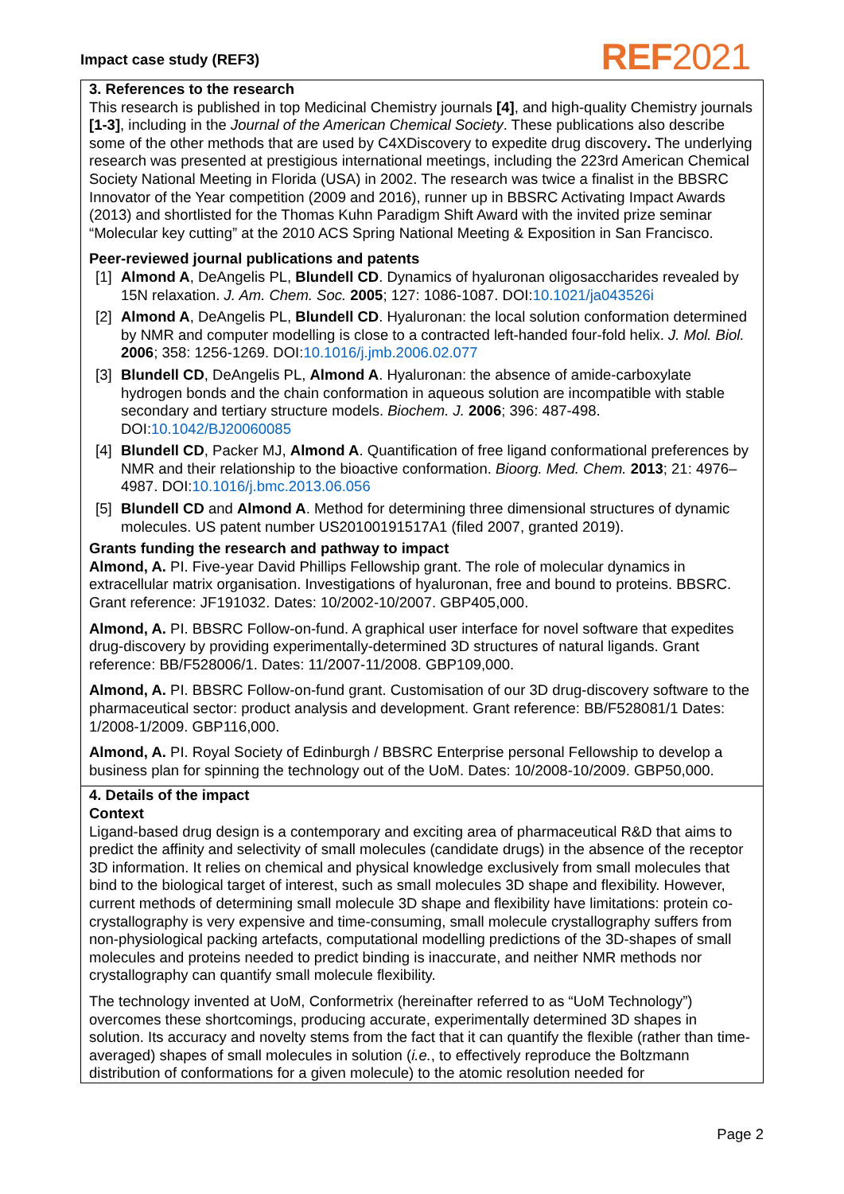Impact case study (REF3)
REF2021
3. References to the research
This research is published in top Medicinal Chemistry journals [4], and high-quality Chemistry journals [1-3], including in the Journal of the American Chemical Society. These publications also describe some of the other methods that are used by C4XDiscovery to expedite drug discovery. The underlying research was presented at prestigious international meetings, including the 223rd American Chemical Society National Meeting in Florida (USA) in 2002. The research was twice a finalist in the BBSRC Innovator of the Year competition (2009 and 2016), runner up in BBSRC Activating Impact Awards (2013) and shortlisted for the Thomas Kuhn Paradigm Shift Award with the invited prize seminar “Molecular key cutting” at the 2010 ACS Spring National Meeting & Exposition in San Francisco.
Peer-reviewed journal publications and patents
[1] Almond A, DeAngelis PL, Blundell CD. Dynamics of hyaluronan oligosaccharides revealed by 15N relaxation. J. Am. Chem. Soc. 2005; 127: 1086-1087. DOI:10.1021/ja043526i
[2] Almond A, DeAngelis PL, Blundell CD. Hyaluronan: the local solution conformation determined by NMR and computer modelling is close to a contracted left-handed four-fold helix. J. Mol. Biol. 2006; 358: 1256-1269. DOI:10.1016/j.jmb.2006.02.077
[3] Blundell CD, DeAngelis PL, Almond A. Hyaluronan: the absence of amide-carboxylate hydrogen bonds and the chain conformation in aqueous solution are incompatible with stable secondary and tertiary structure models. Biochem. J. 2006; 396: 487-498. DOI:10.1042/BJ20060085
[4] Blundell CD, Packer MJ, Almond A. Quantification of free ligand conformational preferences by NMR and their relationship to the bioactive conformation. Bioorg. Med. Chem. 2013; 21: 4976–4987. DOI:10.1016/j.bmc.2013.06.056
[5] Blundell CD and Almond A. Method for determining three dimensional structures of dynamic molecules. US patent number US20100191517A1 (filed 2007, granted 2019).
Grants funding the research and pathway to impact
Almond, A. PI. Five-year David Phillips Fellowship grant. The role of molecular dynamics in extracellular matrix organisation. Investigations of hyaluronan, free and bound to proteins. BBSRC. Grant reference: JF191032. Dates: 10/2002-10/2007. GBP405,000.
Almond, A. PI. BBSRC Follow-on-fund. A graphical user interface for novel software that expedites drug-discovery by providing experimentally-determined 3D structures of natural ligands. Grant reference: BB/F528006/1. Dates: 11/2007-11/2008. GBP109,000.
Almond, A. PI. BBSRC Follow-on-fund grant. Customisation of our 3D drug-discovery software to the pharmaceutical sector: product analysis and development. Grant reference: BB/F528081/1 Dates: 1/2008-1/2009. GBP116,000.
Almond, A. PI. Royal Society of Edinburgh / BBSRC Enterprise personal Fellowship to develop a business plan for spinning the technology out of the UoM. Dates: 10/2008-10/2009. GBP50,000.
4. Details of the impact
Context
Ligand-based drug design is a contemporary and exciting area of pharmaceutical R&D that aims to predict the affinity and selectivity of small molecules (candidate drugs) in the absence of the receptor 3D information. It relies on chemical and physical knowledge exclusively from small molecules that bind to the biological target of interest, such as small molecules 3D shape and flexibility. However, current methods of determining small molecule 3D shape and flexibility have limitations: protein co-crystallography is very expensive and time-consuming, small molecule crystallography suffers from non-physiological packing artefacts, computational modelling predictions of the 3D-shapes of small molecules and proteins needed to predict binding is inaccurate, and neither NMR methods nor crystallography can quantify small molecule flexibility.
The technology invented at UoM, Conformetrix (hereinafter referred to as “UoM Technology”) overcomes these shortcomings, producing accurate, experimentally determined 3D shapes in solution. Its accuracy and novelty stems from the fact that it can quantify the flexible (rather than time-averaged) shapes of small molecules in solution (i.e., to effectively reproduce the Boltzmann distribution of conformations for a given molecule) to the atomic resolution needed for
Page 2